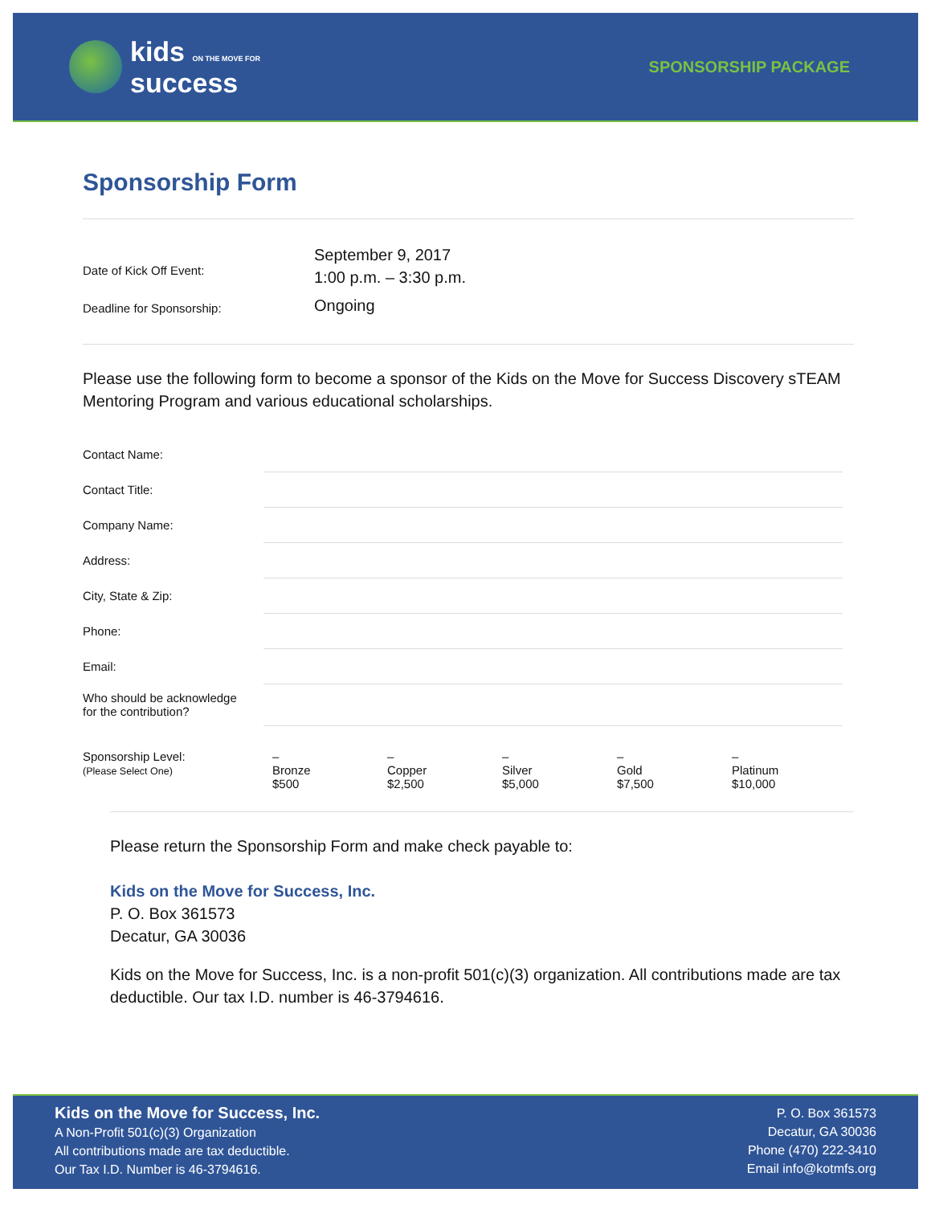kids ON THE MOVE FOR
success
SPONSORSHIP PACKAGE
Sponsorship Form
Date of Kick Off Event:
September 9, 2017
1:00 p.m. – 3:30 p.m.
Deadline for Sponsorship:
Ongoing
Please use the following form to become a sponsor of the Kids on the Move for Success Discovery sTEAM Mentoring Program and various educational scholarships.
Contact Name:
Contact Title:
Company Name:
Address:
City, State & Zip:
Phone:
Email:
Who should be acknowledge
for the contribution?
Sponsorship Level:
(Please Select One)
–
Bronze
$500
–
Copper
$2,500
–
Silver
$5,000
–
Gold
$7,500
–
Platinum
$10,000
Please return the Sponsorship Form and make check payable to:
Kids on the Move for Success, Inc.
P. O. Box 361573
Decatur, GA 30036
Kids on the Move for Success, Inc. is a non-profit 501(c)(3) organization. All contributions made are tax deductible. Our tax I.D. number is 46-3794616.
Kids on the Move for Success, Inc.
A Non-Profit 501(c)(3) Organization
All contributions made are tax deductible.
Our Tax I.D. Number is 46-3794616.
P. O. Box 361573
Decatur, GA 30036
Phone (470) 222-3410
Email info@kotmfs.org